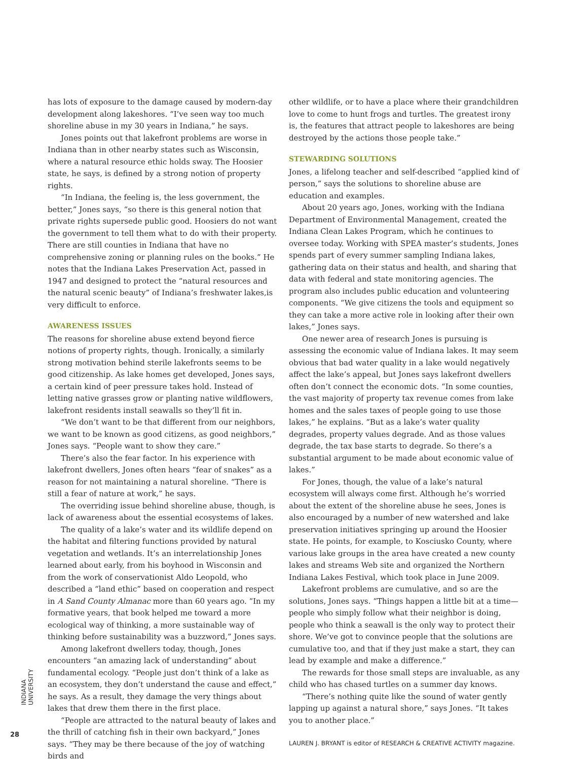has lots of exposure to the damage caused by modern-day development along lakeshores. “I’ve seen way too much shoreline abuse in my 30 years in Indiana,” he says.
Jones points out that lakefront problems are worse in Indiana than in other nearby states such as Wisconsin, where a natural resource ethic holds sway. The Hoosier state, he says, is defined by a strong notion of property rights.
“In Indiana, the feeling is, the less government, the better,” Jones says, “so there is this general notion that private rights supersede public good. Hoosiers do not want the government to tell them what to do with their property. There are still counties in Indiana that have no comprehensive zoning or planning rules on the books.” He notes that the Indiana Lakes Preservation Act, passed in 1947 and designed to protect the “natural resources and the natural scenic beauty” of Indiana’s freshwater lakes,is very difficult to enforce.
AWARENESS ISSUES
The reasons for shoreline abuse extend beyond fierce notions of property rights, though. Ironically, a similarly strong motivation behind sterile lakefronts seems to be good citizenship. As lake homes get developed, Jones says, a certain kind of peer pressure takes hold. Instead of letting native grasses grow or planting native wildflowers, lakefront residents install seawalls so they’ll fit in.
“We don’t want to be that different from our neighbors, we want to be known as good citizens, as good neighbors,” Jones says. “People want to show they care.”
There’s also the fear factor. In his experience with lakefront dwellers, Jones often hears “fear of snakes” as a reason for not maintaining a natural shoreline. “There is still a fear of nature at work,” he says.
The overriding issue behind shoreline abuse, though, is lack of awareness about the essential ecosystems of lakes.
The quality of a lake’s water and its wildlife depend on the habitat and filtering functions provided by natural vegetation and wetlands. It’s an interrelationship Jones learned about early, from his boyhood in Wisconsin and from the work of conservationist Aldo Leopold, who described a “land ethic” based on cooperation and respect in A Sand County Almanac more than 60 years ago. “In my formative years, that book helped me toward a more ecological way of thinking, a more sustainable way of thinking before sustainability was a buzzword,” Jones says.
Among lakefront dwellers today, though, Jones encounters “an amazing lack of understanding” about fundamental ecology. “People just don’t think of a lake as an ecosystem, they don’t understand the cause and effect,” he says. As a result, they damage the very things about lakes that drew them there in the first place.
“People are attracted to the natural beauty of lakes and the thrill of catching fish in their own backyard,” Jones says. “They may be there because of the joy of watching birds and
other wildlife, or to have a place where their grandchildren love to come to hunt frogs and turtles. The greatest irony is, the features that attract people to lakeshores are being destroyed by the actions those people take.”
STEWARDING SOLUTIONS
Jones, a lifelong teacher and self-described “applied kind of person,” says the solutions to shoreline abuse are education and examples.
About 20 years ago, Jones, working with the Indiana Department of Environmental Management, created the Indiana Clean Lakes Program, which he continues to oversee today. Working with SPEA master’s students, Jones spends part of every summer sampling Indiana lakes, gathering data on their status and health, and sharing that data with federal and state monitoring agencies. The program also includes public education and volunteering components. “We give citizens the tools and equipment so they can take a more active role in looking after their own lakes,” Jones says.
One newer area of research Jones is pursuing is assessing the economic value of Indiana lakes. It may seem obvious that bad water quality in a lake would negatively affect the lake’s appeal, but Jones says lakefront dwellers often don’t connect the economic dots. “In some counties, the vast majority of property tax revenue comes from lake homes and the sales taxes of people going to use those lakes,” he explains. “But as a lake’s water quality degrades, property values degrade. And as those values degrade, the tax base starts to degrade. So there’s a substantial argument to be made about economic value of lakes.”
For Jones, though, the value of a lake’s natural ecosystem will always come first. Although he’s worried about the extent of the shoreline abuse he sees, Jones is also encouraged by a number of new watershed and lake preservation initiatives springing up around the Hoosier state. He points, for example, to Kosciusko County, where various lake groups in the area have created a new county lakes and streams Web site and organized the Northern Indiana Lakes Festival, which took place in June 2009.
Lakefront problems are cumulative, and so are the solutions, Jones says. “Things happen a little bit at a time—people who simply follow what their neighbor is doing, people who think a seawall is the only way to protect their shore. We’ve got to convince people that the solutions are cumulative too, and that if they just make a start, they can lead by example and make a difference.”
The rewards for those small steps are invaluable, as any child who has chased turtles on a summer day knows.
“There’s nothing quite like the sound of water gently lapping up against a natural shore,” says Jones. “It takes you to another place.”
LAUREN J. BRYANT is editor of RESEARCH & CREATIVE ACTIVITY magazine.
INDIANA UNIVERSITY
28